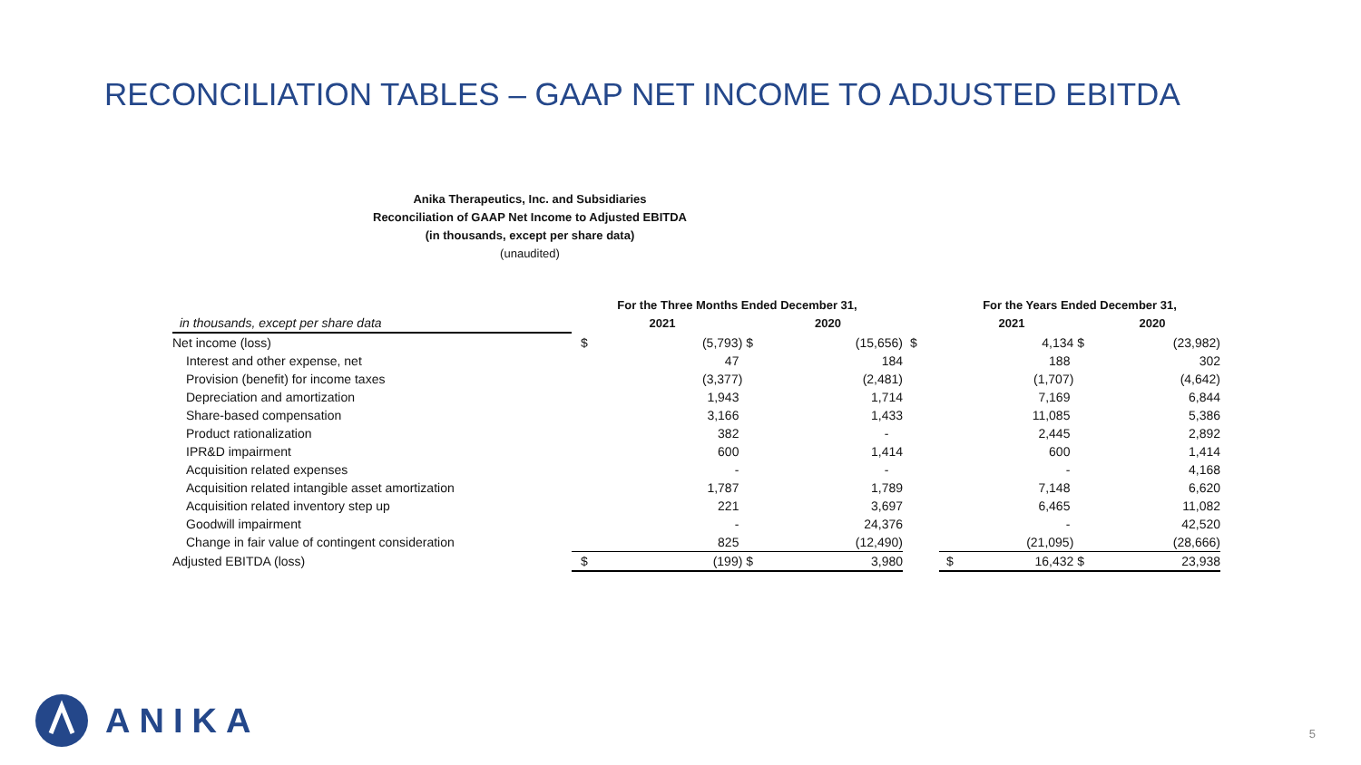RECONCILIATION TABLES – GAAP NET INCOME TO ADJUSTED EBITDA
Anika Therapeutics, Inc. and Subsidiaries
Reconciliation of GAAP Net Income to Adjusted EBITDA
(in thousands, except per share data)
(unaudited)
| | For the Three Months Ended December 31, | | | | | For the Years Ended December 31, | | | |
| in thousands, except per share data | 2021 | | 2020 | | | 2021 | | 2020 | |
| Net income (loss) | $ | (5,793) $ | | (15,656) | $ | | 4,134 $ | | (23,982) |
| Interest and other expense, net | | 47 | | 184 | | | 188 | | 302 |
| Provision (benefit) for income taxes | | (3,377) | | (2,481) | | | (1,707) | | (4,642) |
| Depreciation and amortization | | 1,943 | | 1,714 | | | 7,169 | | 6,844 |
| Share-based compensation | | 3,166 | | 1,433 | | | 11,085 | | 5,386 |
| Product rationalization | | 382 | | - | | | 2,445 | | 2,892 |
| IPR&D impairment | | 600 | | 1,414 | | | 600 | | 1,414 |
| Acquisition related expenses | | - | | - | | | - | | 4,168 |
| Acquisition related intangible asset amortization | | 1,787 | | 1,789 | | | 7,148 | | 6,620 |
| Acquisition related inventory step up | | 221 | | 3,697 | | | 6,465 | | 11,082 |
| Goodwill impairment | | - | | 24,376 | | | - | | 42,520 |
| Change in fair value of contingent consideration | | 825 | | (12,490) | | | (21,095) | | (28,666) |
| Adjusted EBITDA (loss) | $ | (199) $ | | 3,980 | | $ | 16,432 $ | | 23,938 |
ANIKA
5